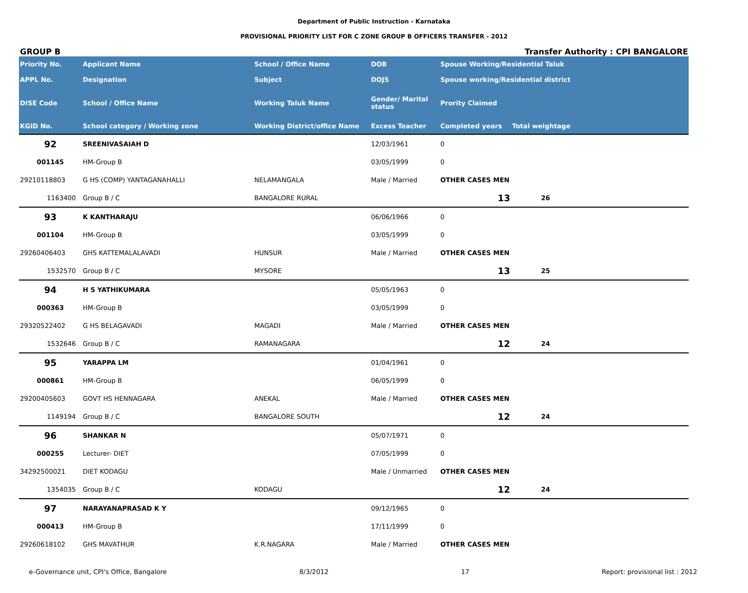Department of Public Instruction - Karnataka
PROVISIONAL PRIORITY LIST FOR C ZONE GROUP B OFFICERS TRANSFER - 2012
GROUP B Transfer Authority : CPI BANGALORE
| Priority No. | Applicant Name | School / Office Name | DOB | Spouse Working/Residential Taluk | |
| --- | --- | --- | --- | --- | --- |
| APPL No. | Designation | Subject | DOJS | Spouse working/Residential district | |
| DISE Code | School / Office Name | Working Taluk Name | Gender/ Marital status | Prority Claimed | |
| KGID No. | School category / Working zone | Working District/office Name | Excess Teacher | Completed years | Total weightage |
| 92 | SREENIVASAIAH D | | 12/03/1961 | 0 | |
| 001145 | HM-Group B | | 03/05/1999 | 0 | |
| 29210118803 | G HS (COMP) YANTAGANAHALLI | NELAMANGALA | Male / Married | OTHER CASES MEN | |
| 1163400 | Group B / C | BANGALORE RURAL | | 13 | 26 |
| 93 | K KANTHARAJU | | 06/06/1966 | 0 | |
| 001104 | HM-Group B | | 03/05/1999 | 0 | |
| 29260406403 | GHS KATTEMALALAVADI | HUNSUR | Male / Married | OTHER CASES MEN | |
| 1532570 | Group B / C | MYSORE | | 13 | 25 |
| 94 | H S YATHIKUMARA | | 05/05/1963 | 0 | |
| 000363 | HM-Group B | | 03/05/1999 | 0 | |
| 29320522402 | G HS BELAGAVADI | MAGADI | Male / Married | OTHER CASES MEN | |
| 1532646 | Group B / C | RAMANAGARA | | 12 | 24 |
| 95 | YARAPPA LM | | 01/04/1961 | 0 | |
| 000861 | HM-Group B | | 06/05/1999 | 0 | |
| 29200405603 | GOVT HS HENNAGARA | ANEKAL | Male / Married | OTHER CASES MEN | |
| 1149194 | Group B / C | BANGALORE SOUTH | | 12 | 24 |
| 96 | SHANKAR N | | 05/07/1971 | 0 | |
| 000255 | Lecturer- DIET | | 07/05/1999 | 0 | |
| 34292500021 | DIET KODAGU | | Male / Unmarried | OTHER CASES MEN | |
| 1354035 | Group B / C | KODAGU | | 12 | 24 |
| 97 | NARAYANAPRASAD K Y | | 09/12/1965 | 0 | |
| 000413 | HM-Group B | | 17/11/1999 | 0 | |
| 29260618102 | GHS MAVATHUR | K.R.NAGARA | Male / Married | OTHER CASES MEN | |
e-Governance unit, CPI's Office, Bangalore 8/3/2012 17 Report: provisional list : 2012